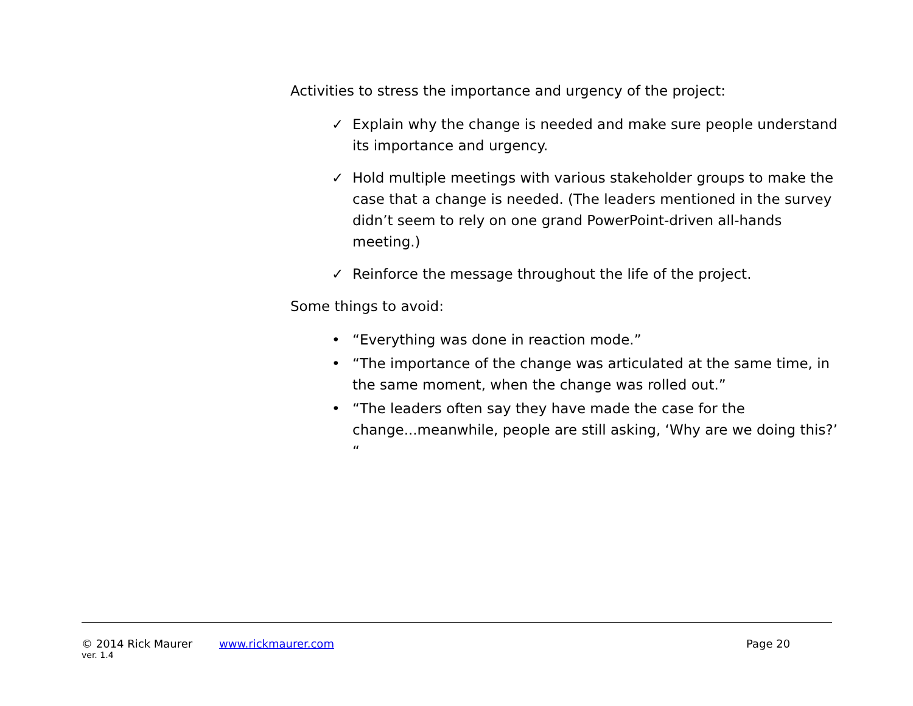Activities to stress the importance and urgency of the project:
✓ Explain why the change is needed and make sure people understand its importance and urgency.
✓ Hold multiple meetings with various stakeholder groups to make the case that a change is needed. (The leaders mentioned in the survey didn’t seem to rely on one grand PowerPoint-driven all-hands meeting.)
✓ Reinforce the message throughout the life of the project.
Some things to avoid:
• “Everything was done in reaction mode.”
• “The importance of the change was articulated at the same time, in the same moment, when the change was rolled out.”
• “The leaders often say they have made the case for the change...meanwhile, people are still asking, ‘Why are we doing this?’ “
© 2014 Rick Maurer www.rickmaurer.com Page 20
ver. 1.4